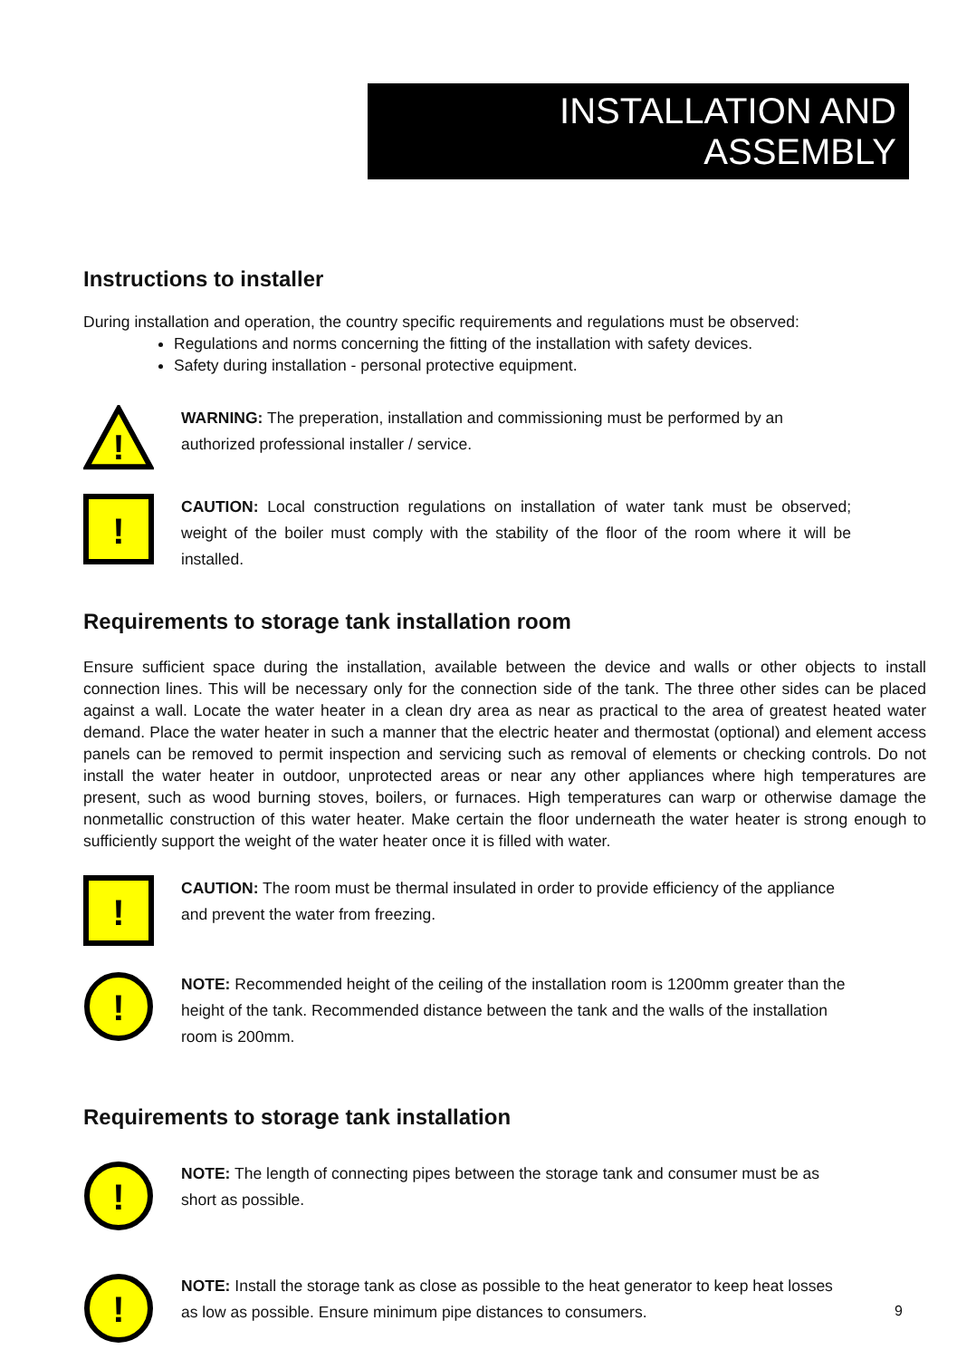INSTALLATION AND ASSEMBLY
Instructions to installer
During installation and operation, the country specific requirements and regulations must be observed:
Regulations and norms concerning the fitting of the installation with safety devices.
Safety during installation - personal protective equipment.
!
WARNING: The preperation, installation and commissioning must be performed by an authorized professional installer / service.
!
CAUTION: Local construction regulations on installation of water tank must be observed; weight of the boiler must comply with the stability of the floor of the room where it will be installed.
Requirements to storage tank installation room
Ensure sufficient space during the installation, available between the device and walls or other objects to install connection lines. This will be necessary only for the connection side of the tank. The three other sides can be placed against a wall. Locate the water heater in a clean dry area as near as practical to the area of greatest heated water demand. Place the water heater in such a manner that the electric heater and thermostat (optional) and element access panels can be removed to permit inspection and servicing such as removal of elements or checking controls. Do not install the water heater in outdoor, unprotected areas or near any other appliances where high temperatures are present, such as wood burning stoves, boilers, or furnaces. High temperatures can warp or otherwise damage the nonmetallic construction of this water heater. Make certain the floor underneath the water heater is strong enough to sufficiently support the weight of the water heater once it is filled with water.
!
CAUTION: The room must be thermal insulated in order to provide efficiency of the appliance and prevent the water from freezing.
!
NOTE: Recommended height of the ceiling of the installation room is 1200mm greater than the height of the tank. Recommended distance between the tank and the walls of the installation room is 200mm.
Requirements to storage tank installation
!
NOTE: The length of connecting pipes between the storage tank and consumer must be as short as possible.
!
NOTE: Install the storage tank as close as possible to the heat generator to keep heat losses as low as possible. Ensure minimum pipe distances to consumers.
9